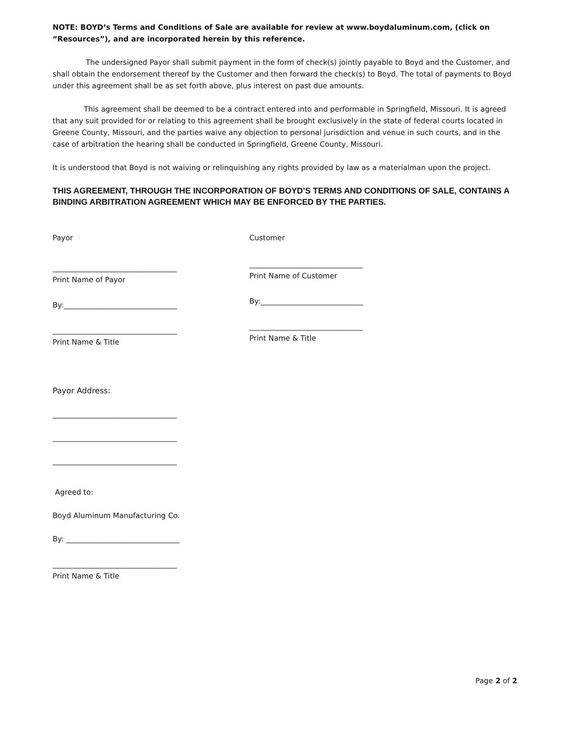NOTE: BOYD’s Terms and Conditions of Sale are available for review at www.boydaluminum.com, (click on “Resources”), and are incorporated herein by this reference.
The undersigned Payor shall submit payment in the form of check(s) jointly payable to Boyd and the Customer, and shall obtain the endorsement thereof by the Customer and then forward the check(s) to Boyd. The total of payments to Boyd under this agreement shall be as set forth above, plus interest on past due amounts.
This agreement shall be deemed to be a contract entered into and performable in Springfield, Missouri. It is agreed that any suit provided for or relating to this agreement shall be brought exclusively in the state of federal courts located in Greene County, Missouri, and the parties waive any objection to personal jurisdiction and venue in such courts, and in the case of arbitration the hearing shall be conducted in Springfield, Greene County, Missouri.
It is understood that Boyd is not waiving or relinquishing any rights provided by law as a materialman upon the project.
THIS AGREEMENT, THROUGH THE INCORPORATION OF BOYD’S TERMS AND CONDITIONS OF SALE, CONTAINS A BINDING ARBITRATION AGREEMENT WHICH MAY BE ENFORCED BY THE PARTIES.
Payor
__________________________________
Print Name of Payor
By:_______________________________
__________________________________
Print Name & Title
Customer
_______________________________
Print Name of Customer
By:____________________________
_______________________________
Print Name & Title
Payor Address:
__________________________________
__________________________________
__________________________________
Agreed to:
Boyd Aluminum Manufacturing Co.
By: _______________________________
__________________________________
Print Name & Title
Page 2 of 2